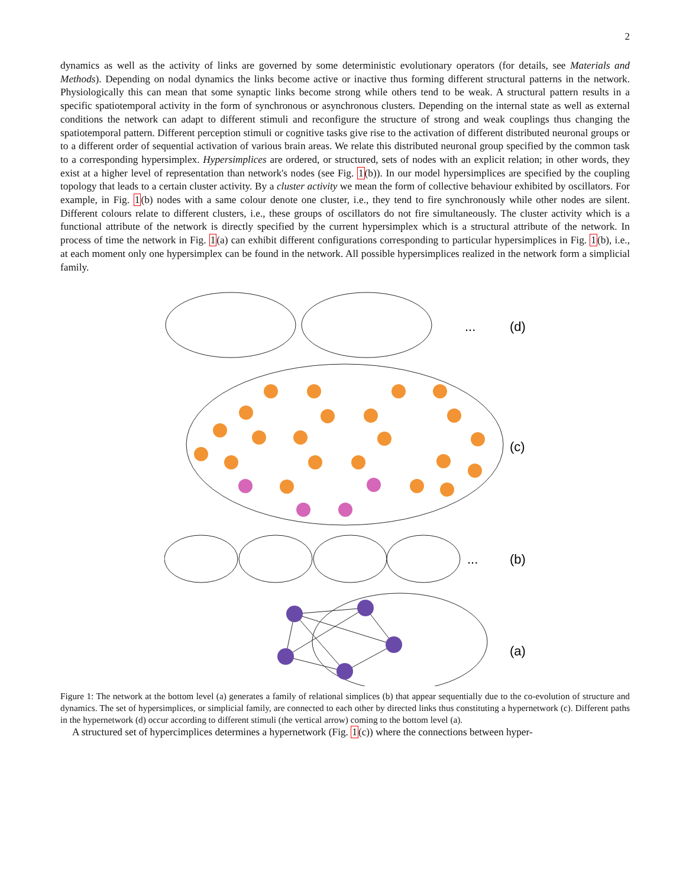2
dynamics as well as the activity of links are governed by some deterministic evolutionary operators (for details, see Materials and Methods). Depending on nodal dynamics the links become active or inactive thus forming different structural patterns in the network. Physiologically this can mean that some synaptic links become strong while others tend to be weak. A structural pattern results in a specific spatiotemporal activity in the form of synchronous or asynchronous clusters. Depending on the internal state as well as external conditions the network can adapt to different stimuli and reconfigure the structure of strong and weak couplings thus changing the spatiotemporal pattern. Different perception stimuli or cognitive tasks give rise to the activation of different distributed neuronal groups or to a different order of sequential activation of various brain areas. We relate this distributed neuronal group specified by the common task to a corresponding hypersimplex. Hypersimplices are ordered, or structured, sets of nodes with an explicit relation; in other words, they exist at a higher level of representation than network's nodes (see Fig. 1(b)). In our model hypersimplices are specified by the coupling topology that leads to a certain cluster activity. By a cluster activity we mean the form of collective behaviour exhibited by oscillators. For example, in Fig. 1(b) nodes with a same colour denote one cluster, i.e., they tend to fire synchronously while other nodes are silent. Different colours relate to different clusters, i.e., these groups of oscillators do not fire simultaneously. The cluster activity which is a functional attribute of the network is directly specified by the current hypersimplex which is a structural attribute of the network. In process of time the network in Fig. 1(a) can exhibit different configurations corresponding to particular hypersimplices in Fig. 1(b), i.e., at each moment only one hypersimplex can be found in the network. All possible hypersimplices realized in the network form a simplicial family.
...
(d)
(c)
...
(b)
(a)
Figure 1: The network at the bottom level (a) generates a family of relational simplices (b) that appear sequentially due to the co-evolution of structure and dynamics. The set of hypersimplices, or simplicial family, are connected to each other by directed links thus constituting a hypernetwork (c). Different paths in the hypernetwork (d) occur according to different stimuli (the vertical arrow) coming to the bottom level (a).
A structured set of hypercimplices determines a hypernetwork (Fig. 1(c)) where the connections between hyper-